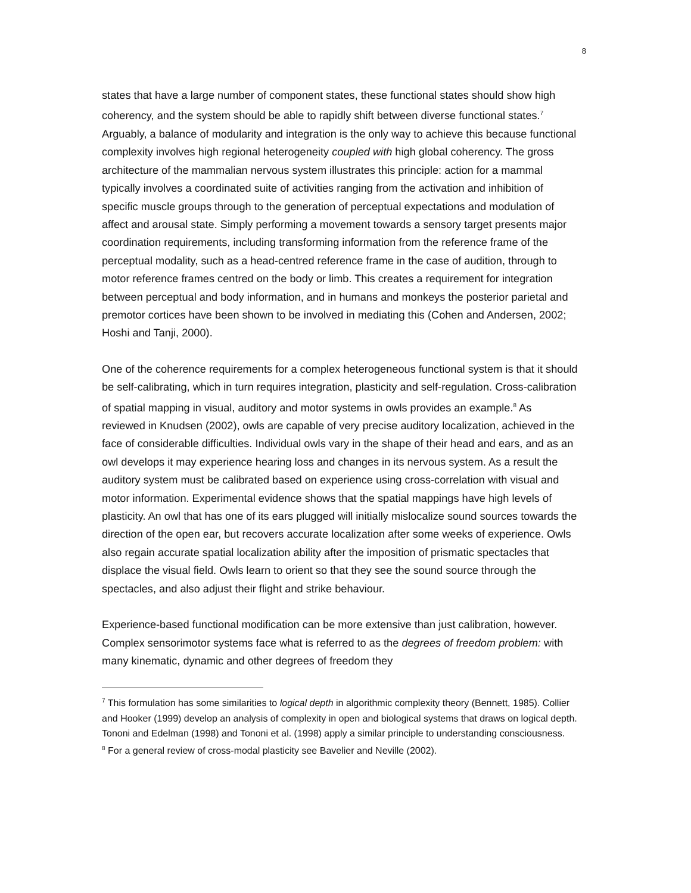8
states that have a large number of component states, these functional states should show high coherency, and the system should be able to rapidly shift between diverse functional states.<sup>7</sup> Arguably, a balance of modularity and integration is the only way to achieve this because functional complexity involves high regional heterogeneity coupled with high global coherency. The gross architecture of the mammalian nervous system illustrates this principle: action for a mammal typically involves a coordinated suite of activities ranging from the activation and inhibition of specific muscle groups through to the generation of perceptual expectations and modulation of affect and arousal state. Simply performing a movement towards a sensory target presents major coordination requirements, including transforming information from the reference frame of the perceptual modality, such as a head-centred reference frame in the case of audition, through to motor reference frames centred on the body or limb. This creates a requirement for integration between perceptual and body information, and in humans and monkeys the posterior parietal and premotor cortices have been shown to be involved in mediating this (Cohen and Andersen, 2002; Hoshi and Tanji, 2000).
One of the coherence requirements for a complex heterogeneous functional system is that it should be self-calibrating, which in turn requires integration, plasticity and self-regulation. Cross-calibration of spatial mapping in visual, auditory and motor systems in owls provides an example.<sup>8</sup> As reviewed in Knudsen (2002), owls are capable of very precise auditory localization, achieved in the face of considerable difficulties. Individual owls vary in the shape of their head and ears, and as an owl develops it may experience hearing loss and changes in its nervous system. As a result the auditory system must be calibrated based on experience using cross-correlation with visual and motor information. Experimental evidence shows that the spatial mappings have high levels of plasticity. An owl that has one of its ears plugged will initially mislocalize sound sources towards the direction of the open ear, but recovers accurate localization after some weeks of experience. Owls also regain accurate spatial localization ability after the imposition of prismatic spectacles that displace the visual field. Owls learn to orient so that they see the sound source through the spectacles, and also adjust their flight and strike behaviour.
Experience-based functional modification can be more extensive than just calibration, however. Complex sensorimotor systems face what is referred to as the degrees of freedom problem: with many kinematic, dynamic and other degrees of freedom they
<sup>7</sup> This formulation has some similarities to logical depth in algorithmic complexity theory (Bennett, 1985). Collier and Hooker (1999) develop an analysis of complexity in open and biological systems that draws on logical depth. Tononi and Edelman (1998) and Tononi et al. (1998) apply a similar principle to understanding consciousness.
<sup>8</sup> For a general review of cross-modal plasticity see Bavelier and Neville (2002).